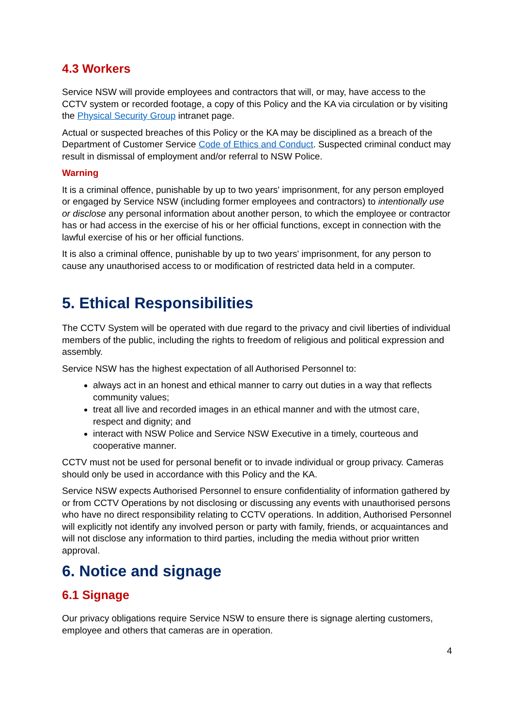4.3 Workers
Service NSW will provide employees and contractors that will, or may, have access to the CCTV system or recorded footage, a copy of this Policy and the KA via circulation or by visiting the Physical Security Group intranet page.
Actual or suspected breaches of this Policy or the KA may be disciplined as a breach of the Department of Customer Service Code of Ethics and Conduct. Suspected criminal conduct may result in dismissal of employment and/or referral to NSW Police.
Warning
It is a criminal offence, punishable by up to two years' imprisonment, for any person employed or engaged by Service NSW (including former employees and contractors) to intentionally use or disclose any personal information about another person, to which the employee or contractor has or had access in the exercise of his or her official functions, except in connection with the lawful exercise of his or her official functions.
It is also a criminal offence, punishable by up to two years' imprisonment, for any person to cause any unauthorised access to or modification of restricted data held in a computer.
5. Ethical Responsibilities
The CCTV System will be operated with due regard to the privacy and civil liberties of individual members of the public, including the rights to freedom of religious and political expression and assembly.
Service NSW has the highest expectation of all Authorised Personnel to:
always act in an honest and ethical manner to carry out duties in a way that reflects community values;
treat all live and recorded images in an ethical manner and with the utmost care, respect and dignity; and
interact with NSW Police and Service NSW Executive in a timely, courteous and cooperative manner.
CCTV must not be used for personal benefit or to invade individual or group privacy. Cameras should only be used in accordance with this Policy and the KA.
Service NSW expects Authorised Personnel to ensure confidentiality of information gathered by or from CCTV Operations by not disclosing or discussing any events with unauthorised persons who have no direct responsibility relating to CCTV operations. In addition, Authorised Personnel will explicitly not identify any involved person or party with family, friends, or acquaintances and will not disclose any information to third parties, including the media without prior written approval.
6. Notice and signage
6.1 Signage
Our privacy obligations require Service NSW to ensure there is signage alerting customers, employee and others that cameras are in operation.
4